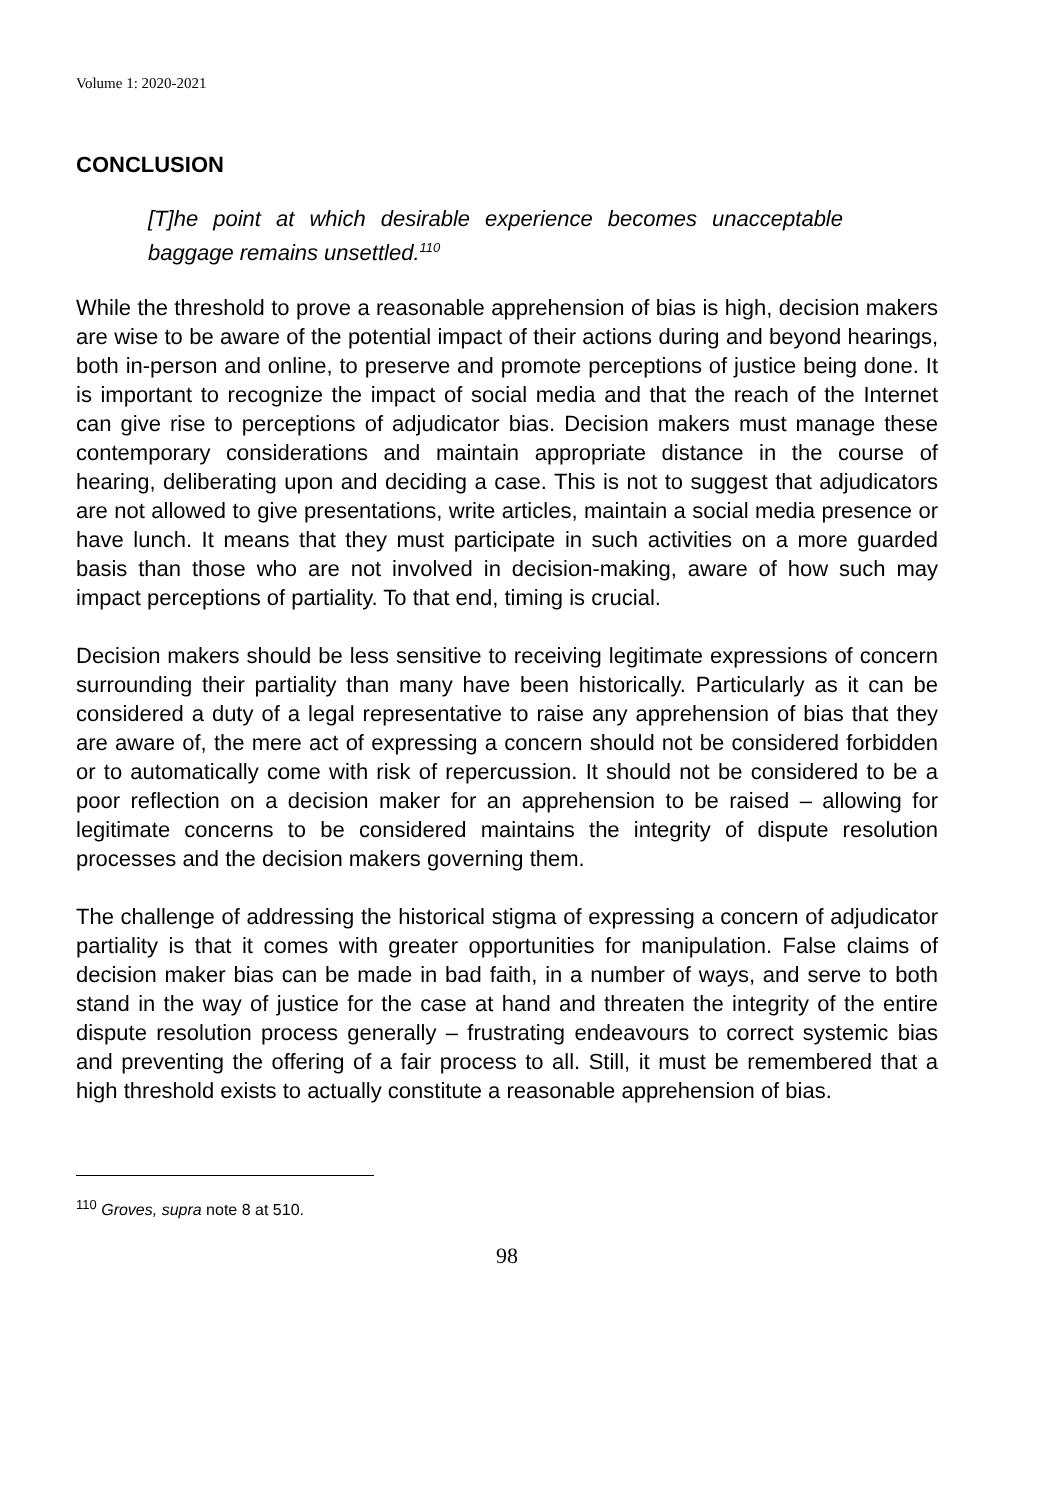Volume 1: 2020-2021
CONCLUSION
[T]he point at which desirable experience becomes unacceptable baggage remains unsettled.<sup>110</sup>
While the threshold to prove a reasonable apprehension of bias is high, decision makers are wise to be aware of the potential impact of their actions during and beyond hearings, both in-person and online, to preserve and promote perceptions of justice being done. It is important to recognize the impact of social media and that the reach of the Internet can give rise to perceptions of adjudicator bias. Decision makers must manage these contemporary considerations and maintain appropriate distance in the course of hearing, deliberating upon and deciding a case. This is not to suggest that adjudicators are not allowed to give presentations, write articles, maintain a social media presence or have lunch. It means that they must participate in such activities on a more guarded basis than those who are not involved in decision-making, aware of how such may impact perceptions of partiality. To that end, timing is crucial.
Decision makers should be less sensitive to receiving legitimate expressions of concern surrounding their partiality than many have been historically. Particularly as it can be considered a duty of a legal representative to raise any apprehension of bias that they are aware of, the mere act of expressing a concern should not be considered forbidden or to automatically come with risk of repercussion. It should not be considered to be a poor reflection on a decision maker for an apprehension to be raised – allowing for legitimate concerns to be considered maintains the integrity of dispute resolution processes and the decision makers governing them.
The challenge of addressing the historical stigma of expressing a concern of adjudicator partiality is that it comes with greater opportunities for manipulation. False claims of decision maker bias can be made in bad faith, in a number of ways, and serve to both stand in the way of justice for the case at hand and threaten the integrity of the entire dispute resolution process generally – frustrating endeavours to correct systemic bias and preventing the offering of a fair process to all. Still, it must be remembered that a high threshold exists to actually constitute a reasonable apprehension of bias.
<sup>110</sup> Groves, supra note 8 at 510.
98